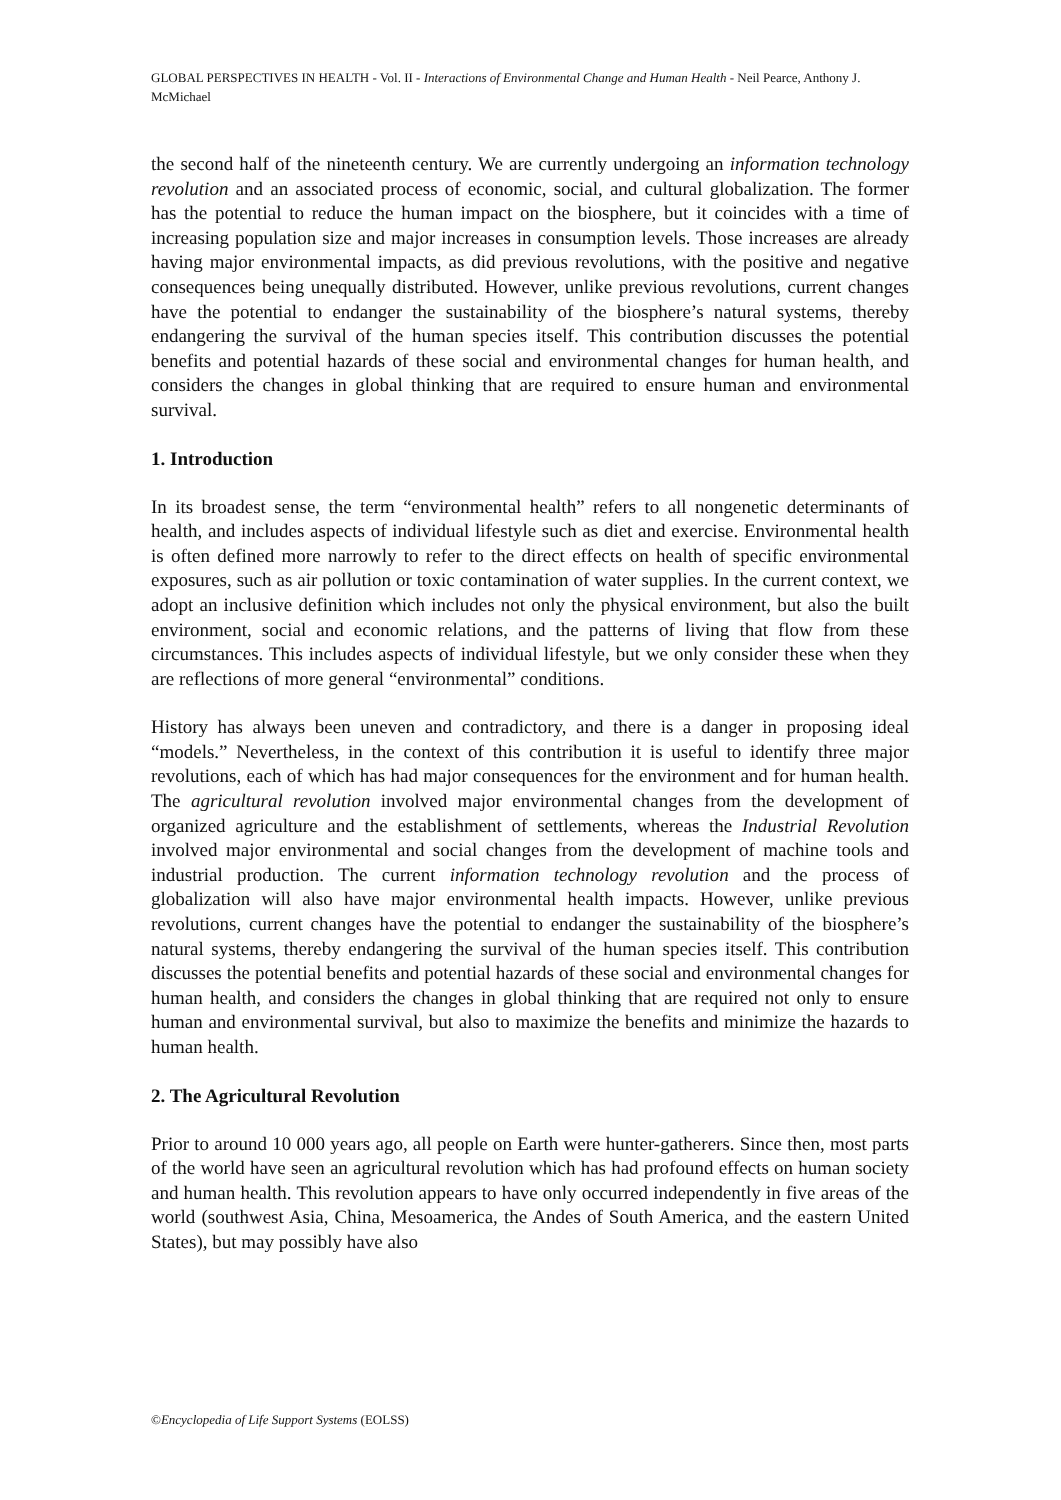GLOBAL PERSPECTIVES IN HEALTH - Vol. II - Interactions of Environmental Change and Human Health - Neil Pearce, Anthony J. McMichael
the second half of the nineteenth century. We are currently undergoing an information technology revolution and an associated process of economic, social, and cultural globalization. The former has the potential to reduce the human impact on the biosphere, but it coincides with a time of increasing population size and major increases in consumption levels. Those increases are already having major environmental impacts, as did previous revolutions, with the positive and negative consequences being unequally distributed. However, unlike previous revolutions, current changes have the potential to endanger the sustainability of the biosphere’s natural systems, thereby endangering the survival of the human species itself. This contribution discusses the potential benefits and potential hazards of these social and environmental changes for human health, and considers the changes in global thinking that are required to ensure human and environmental survival.
1. Introduction
In its broadest sense, the term “environmental health” refers to all nongenetic determinants of health, and includes aspects of individual lifestyle such as diet and exercise. Environmental health is often defined more narrowly to refer to the direct effects on health of specific environmental exposures, such as air pollution or toxic contamination of water supplies. In the current context, we adopt an inclusive definition which includes not only the physical environment, but also the built environment, social and economic relations, and the patterns of living that flow from these circumstances. This includes aspects of individual lifestyle, but we only consider these when they are reflections of more general “environmental” conditions.
History has always been uneven and contradictory, and there is a danger in proposing ideal “models.” Nevertheless, in the context of this contribution it is useful to identify three major revolutions, each of which has had major consequences for the environment and for human health. The agricultural revolution involved major environmental changes from the development of organized agriculture and the establishment of settlements, whereas the Industrial Revolution involved major environmental and social changes from the development of machine tools and industrial production. The current information technology revolution and the process of globalization will also have major environmental health impacts. However, unlike previous revolutions, current changes have the potential to endanger the sustainability of the biosphere’s natural systems, thereby endangering the survival of the human species itself. This contribution discusses the potential benefits and potential hazards of these social and environmental changes for human health, and considers the changes in global thinking that are required not only to ensure human and environmental survival, but also to maximize the benefits and minimize the hazards to human health.
2. The Agricultural Revolution
Prior to around 10 000 years ago, all people on Earth were hunter-gatherers. Since then, most parts of the world have seen an agricultural revolution which has had profound effects on human society and human health. This revolution appears to have only occurred independently in five areas of the world (southwest Asia, China, Mesoamerica, the Andes of South America, and the eastern United States), but may possibly have also
©Encyclopedia of Life Support Systems (EOLSS)